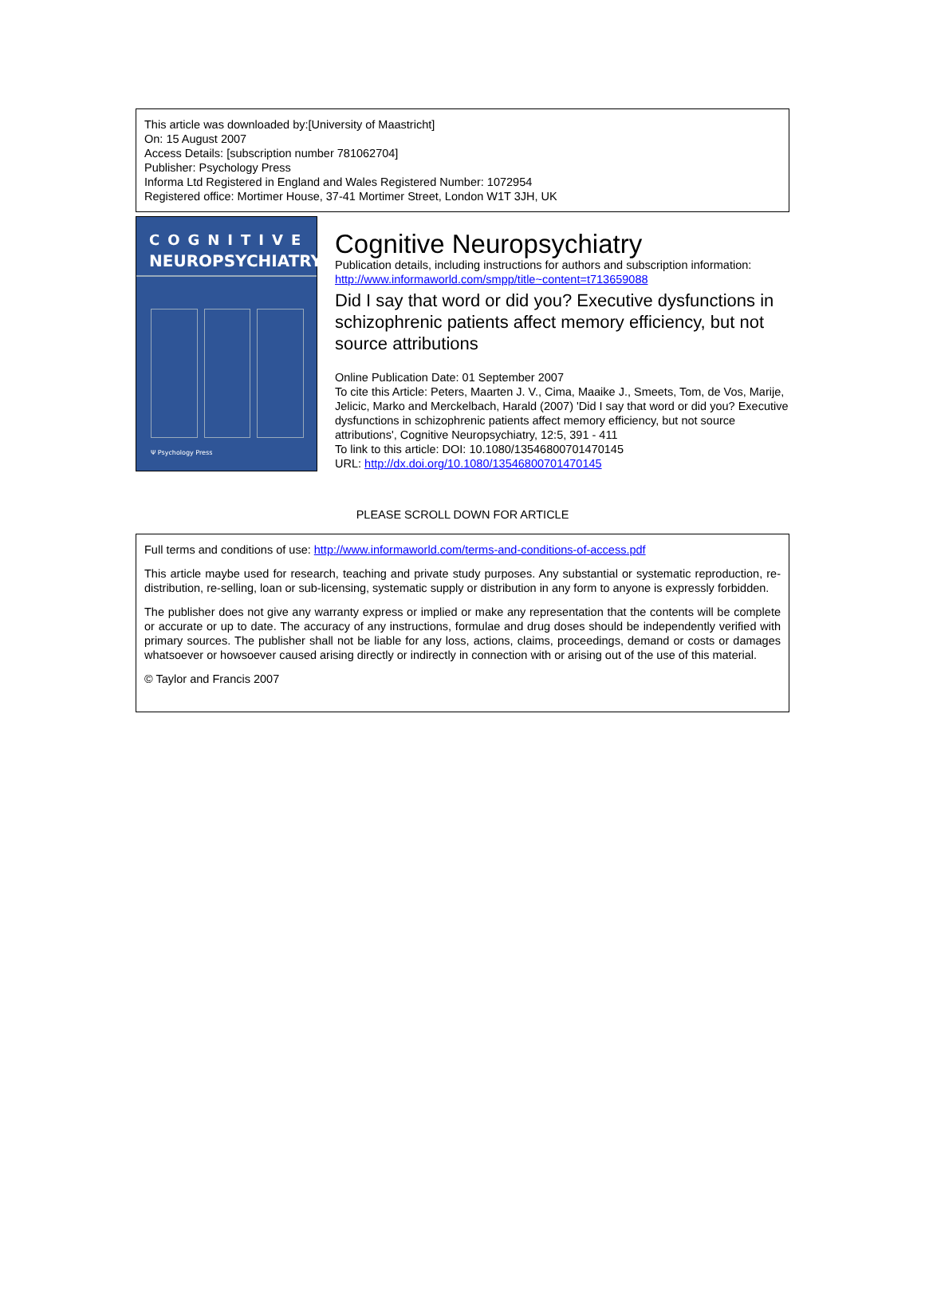This article was downloaded by:[University of Maastricht]
On: 15 August 2007
Access Details: [subscription number 781062704]
Publisher: Psychology Press
Informa Ltd Registered in England and Wales Registered Number: 1072954
Registered office: Mortimer House, 37-41 Mortimer Street, London W1T 3JH, UK
COGNITIVE
NEUROPSYCHIATRY
Ψ Psychology Press
Cognitive Neuropsychiatry
Publication details, including instructions for authors and subscription information:
http://www.informaworld.com/smpp/title~content=t713659088
Did I say that word or did you? Executive dysfunctions in schizophrenic patients affect memory efficiency, but not source attributions
Online Publication Date: 01 September 2007
To cite this Article: Peters, Maarten J. V., Cima, Maaike J., Smeets, Tom, de Vos, Marije, Jelicic, Marko and Merckelbach, Harald (2007) 'Did I say that word or did you? Executive dysfunctions in schizophrenic patients affect memory efficiency, but not source attributions', Cognitive Neuropsychiatry, 12:5, 391 - 411
To link to this article: DOI: 10.1080/13546800701470145
URL: http://dx.doi.org/10.1080/13546800701470145
PLEASE SCROLL DOWN FOR ARTICLE
Full terms and conditions of use: http://www.informaworld.com/terms-and-conditions-of-access.pdf
This article maybe used for research, teaching and private study purposes. Any substantial or systematic reproduction, re-distribution, re-selling, loan or sub-licensing, systematic supply or distribution in any form to anyone is expressly forbidden.
The publisher does not give any warranty express or implied or make any representation that the contents will be complete or accurate or up to date. The accuracy of any instructions, formulae and drug doses should be independently verified with primary sources. The publisher shall not be liable for any loss, actions, claims, proceedings, demand or costs or damages whatsoever or howsoever caused arising directly or indirectly in connection with or arising out of the use of this material.
© Taylor and Francis 2007